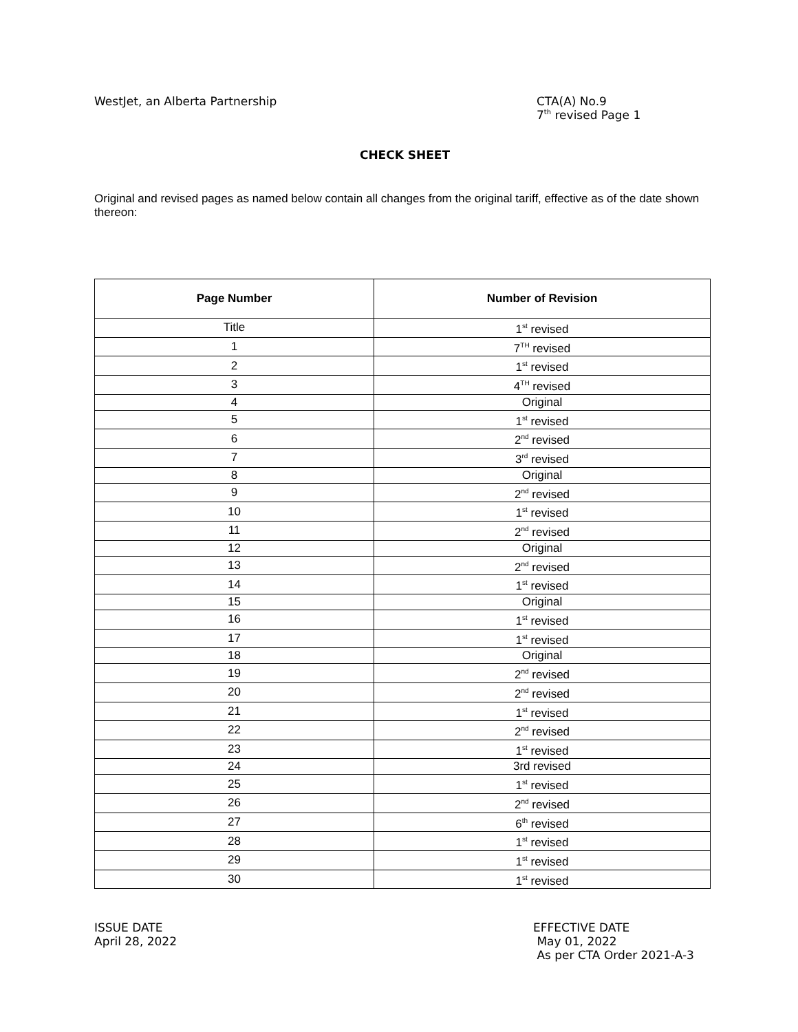WestJet, an Alberta Partnership
CTA(A) No.9
7<sup>th</sup> revised Page 1
CHECK SHEET
Original and revised pages as named below contain all changes from the original tariff, effective as of the date shown thereon:
| Page Number | Number of Revision |
| --- | --- |
| Title | 1<sup>st</sup> revised |
| 1 | 7<sup>TH</sup> revised |
| 2 | 1<sup>st</sup> revised |
| 3 | 4<sup>TH</sup> revised |
| 4 | Original |
| 5 | 1<sup>st</sup> revised |
| 6 | 2<sup>nd</sup> revised |
| 7 | 3<sup>rd</sup> revised |
| 8 | Original |
| 9 | 2<sup>nd</sup> revised |
| 10 | 1<sup>st</sup> revised |
| 11 | 2<sup>nd</sup> revised |
| 12 | Original |
| 13 | 2<sup>nd</sup> revised |
| 14 | 1<sup>st</sup> revised |
| 15 | Original |
| 16 | 1<sup>st</sup> revised |
| 17 | 1<sup>st</sup> revised |
| 18 | Original |
| 19 | 2<sup>nd</sup> revised |
| 20 | 2<sup>nd</sup> revised |
| 21 | 1<sup>st</sup> revised |
| 22 | 2<sup>nd</sup> revised |
| 23 | 1<sup>st</sup> revised |
| 24 | 3rd revised |
| 25 | 1<sup>st</sup> revised |
| 26 | 2<sup>nd</sup> revised |
| 27 | 6<sup>th</sup> revised |
| 28 | 1<sup>st</sup> revised |
| 29 | 1<sup>st</sup> revised |
| 30 | 1<sup>st</sup> revised |
ISSUE DATE
April 28, 2022
EFFECTIVE DATE
May 01, 2022
As per CTA Order 2021-A-3